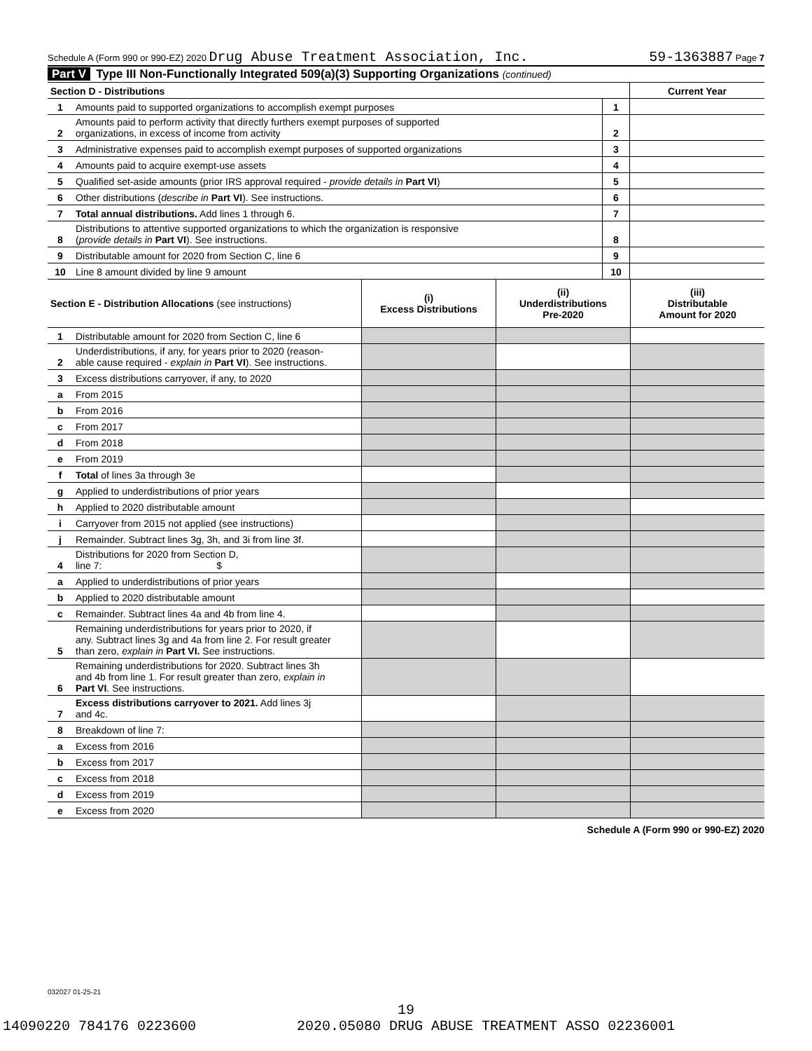Schedule A (Form 990 or 990-EZ) 2020 Drug Abuse Treatment Association, Inc. 59-1363887 Page 7
Part V Type III Non-Functionally Integrated 509(a)(3) Supporting Organizations (continued)
| Section D - Distributions | | | Current Year |
| 1 | Amounts paid to supported organizations to accomplish exempt purposes | 1 | |
| 2 | Amounts paid to perform activity that directly furthers exempt purposes of supported organizations, in excess of income from activity | 2 | |
| 3 | Administrative expenses paid to accomplish exempt purposes of supported organizations | 3 | |
| 4 | Amounts paid to acquire exempt-use assets | 4 | |
| 5 | Qualified set-aside amounts (prior IRS approval required - provide details in Part VI ) | 5 | |
| 6 | Other distributions ( describe in Part VI ). See instructions. | 6 | |
| 7 | Total annual distributions. Add lines 1 through 6. | 7 | |
| 8 | Distributions to attentive supported organizations to which the organization is responsive ( provide details in Part VI ). See instructions. | 8 | |
| 9 | Distributable amount for 2020 from Section C, line 6 | 9 | |
| 10 | Line 8 amount divided by line 9 amount | 10 | |
| Section E - Distribution Allocations (see instructions) | | (i) Excess Distributions | (ii) Underdistributions Pre-2020 | (iii) Distributable Amount for 2020 |
| --- | --- | --- | --- | --- |
| 1 | Distributable amount for 2020 from Section C, line 6 | | | |
| 2 | Underdistributions, if any, for years prior to 2020 (reason- able cause required - explain in Part VI ). See instructions. | | | |
| 3 | Excess distributions carryover, if any, to 2020 | | | |
| a | From 2015 | | | |
| b | From 2016 | | | |
| c | From 2017 | | | |
| d | From 2018 | | | |
| e | From 2019 | | | |
| f | Total of lines 3a through 3e | | | |
| g | Applied to underdistributions of prior years | | | |
| h | Applied to 2020 distributable amount | | | |
| i | Carryover from 2015 not applied (see instructions) | | | |
| j | Remainder. Subtract lines 3g, 3h, and 3i from line 3f. | | | |
| 4 | Distributions for 2020 from Section D, line 7: $ | | | |
| a | Applied to underdistributions of prior years | | | |
| b | Applied to 2020 distributable amount | | | |
| c | Remainder. Subtract lines 4a and 4b from line 4. | | | |
| 5 | Remaining underdistributions for years prior to 2020, if any. Subtract lines 3g and 4a from line 2. For result greater than zero, explain in Part VI. See instructions. | | | |
| 6 | Remaining underdistributions for 2020. Subtract lines 3h and 4b from line 1. For result greater than zero, explain in Part VI . See instructions. | | | |
| 7 | Excess distributions carryover to 2021. Add lines 3j and 4c. | | | |
| 8 | Breakdown of line 7: | | | |
| a | Excess from 2016 | | | |
| b | Excess from 2017 | | | |
| c | Excess from 2018 | | | |
| d | Excess from 2019 | | | |
| e | Excess from 2020 | | | |
Schedule A (Form 990 or 990-EZ) 2020
032027 01-25-21
19
14090220 784176 0223600 2020.05080 DRUG ABUSE TREATMENT ASSO 02236001